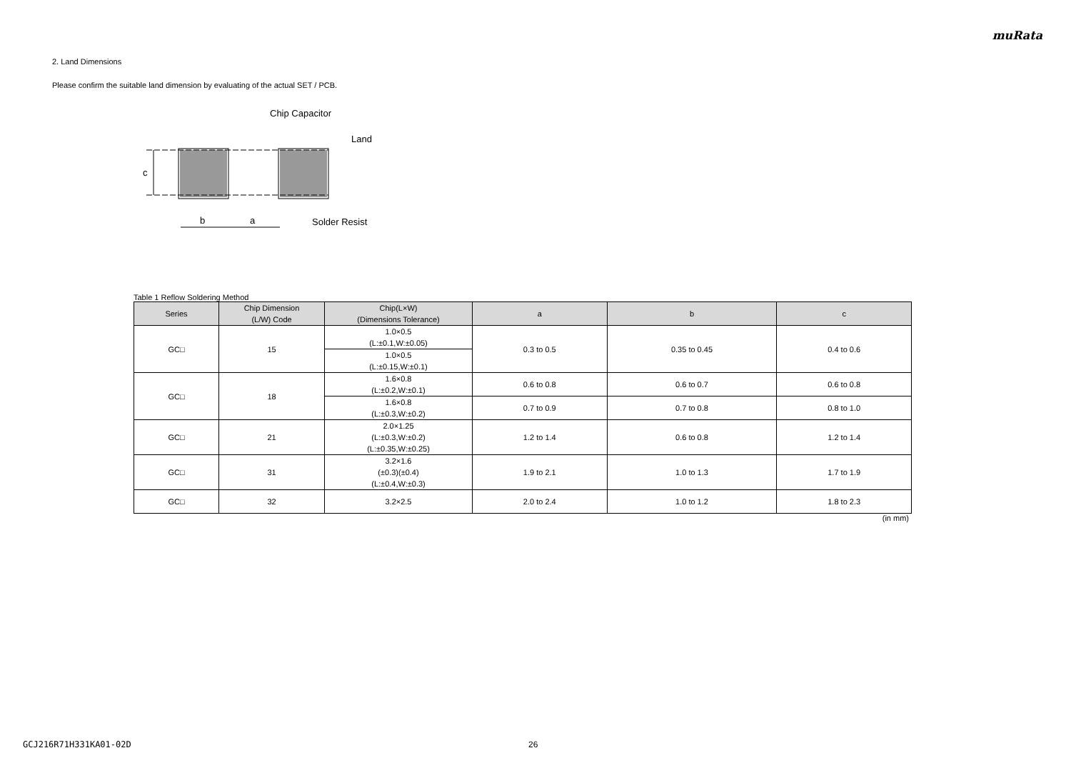muRata
2. Land Dimensions
Please confirm the suitable land dimension by evaluating of the actual SET / PCB.
c
b
a
Chip Capacitor
Land
Solder Resist
Table 1 Reflow Soldering Method
| Series | Chip Dimension (L/W) Code | Chip(L×W) (Dimensions Tolerance) | a | b | c |
| --- | --- | --- | --- | --- | --- |
| GC□ | 15 | 1.0×0.5 (L:±0.1,W:±0.05) | 0.3 to 0.5 | 0.35 to 0.45 | 0.4 to 0.6 |
| | | 1.0×0.5 (L:±0.15,W:±0.1) | | | |
| GC□ | 18 | 1.6×0.8 (L:±0.2,W:±0.1) | 0.6 to 0.8 | 0.6 to 0.7 | 0.6 to 0.8 |
| | | 1.6×0.8 (L:±0.3,W:±0.2) | 0.7 to 0.9 | 0.7 to 0.8 | 0.8 to 1.0 |
| GC□ | 21 | 2.0×1.25 (L:±0.3,W:±0.2) (L:±0.35,W:±0.25) | 1.2 to 1.4 | 0.6 to 0.8 | 1.2 to 1.4 |
| GC□ | 31 | 3.2×1.6 (±0.3)(±0.4) (L:±0.4,W:±0.3) | 1.9 to 2.1 | 1.0 to 1.3 | 1.7 to 1.9 |
| GC□ | 32 | 3.2×2.5 | 2.0 to 2.4 | 1.0 to 1.2 | 1.8 to 2.3 |
(in mm)
GCJ216R71H331KA01-02D 26